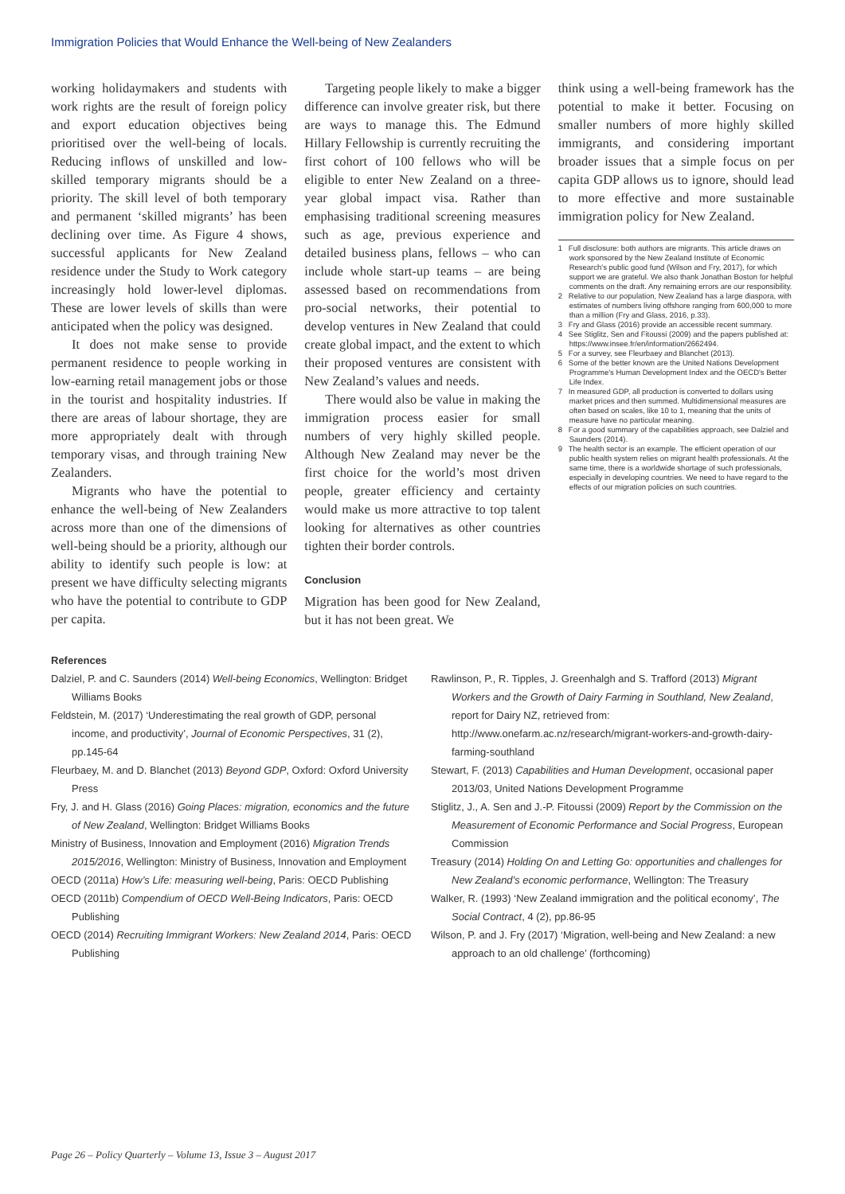Immigration Policies that Would Enhance the Well-being of New Zealanders
working holidaymakers and students with work rights are the result of foreign policy and export education objectives being prioritised over the well-being of locals. Reducing inflows of unskilled and low-skilled temporary migrants should be a priority. The skill level of both temporary and permanent ‘skilled migrants’ has been declining over time. As Figure 4 shows, successful applicants for New Zealand residence under the Study to Work category increasingly hold lower-level diplomas. These are lower levels of skills than were anticipated when the policy was designed.
It does not make sense to provide permanent residence to people working in low-earning retail management jobs or those in the tourist and hospitality industries. If there are areas of labour shortage, they are more appropriately dealt with through temporary visas, and through training New Zealanders.
Migrants who have the potential to enhance the well-being of New Zealanders across more than one of the dimensions of well-being should be a priority, although our ability to identify such people is low: at present we have difficulty selecting migrants who have the potential to contribute to GDP per capita.
Targeting people likely to make a bigger difference can involve greater risk, but there are ways to manage this. The Edmund Hillary Fellowship is currently recruiting the first cohort of 100 fellows who will be eligible to enter New Zealand on a three-year global impact visa. Rather than emphasising traditional screening measures such as age, previous experience and detailed business plans, fellows – who can include whole start-up teams – are being assessed based on recommendations from pro-social networks, their potential to develop ventures in New Zealand that could create global impact, and the extent to which their proposed ventures are consistent with New Zealand’s values and needs.
There would also be value in making the immigration process easier for small numbers of very highly skilled people. Although New Zealand may never be the first choice for the world’s most driven people, greater efficiency and certainty would make us more attractive to top talent looking for alternatives as other countries tighten their border controls.
Conclusion
Migration has been good for New Zealand, but it has not been great. We
think using a well-being framework has the potential to make it better. Focusing on smaller numbers of more highly skilled immigrants, and considering important broader issues that a simple focus on per capita GDP allows us to ignore, should lead to more effective and more sustainable immigration policy for New Zealand.
1 Full disclosure: both authors are migrants. This article draws on work sponsored by the New Zealand Institute of Economic Research's public good fund (Wilson and Fry, 2017), for which support we are grateful. We also thank Jonathan Boston for helpful comments on the draft. Any remaining errors are our responsibility.
2 Relative to our population, New Zealand has a large diaspora, with estimates of numbers living offshore ranging from 600,000 to more than a million (Fry and Glass, 2016, p.33).
3 Fry and Glass (2016) provide an accessible recent summary.
4 See Stiglitz, Sen and Fitoussi (2009) and the papers published at: https://www.insee.fr/en/information/2662494.
5 For a survey, see Fleurbaey and Blanchet (2013).
6 Some of the better known are the United Nations Development Programme's Human Development Index and the OECD's Better Life Index.
7 In measured GDP, all production is converted to dollars using market prices and then summed. Multidimensional measures are often based on scales, like 10 to 1, meaning that the units of measure have no particular meaning.
8 For a good summary of the capabilities approach, see Dalziel and Saunders (2014).
9 The health sector is an example. The efficient operation of our public health system relies on migrant health professionals. At the same time, there is a worldwide shortage of such professionals, especially in developing countries. We need to have regard to the effects of our migration policies on such countries.
References
Dalziel, P. and C. Saunders (2014) Well-being Economics, Wellington: Bridget Williams Books
Feldstein, M. (2017) ‘Underestimating the real growth of GDP, personal income, and productivity’, Journal of Economic Perspectives, 31 (2), pp.145-64
Fleurbaey, M. and D. Blanchet (2013) Beyond GDP, Oxford: Oxford University Press
Fry, J. and H. Glass (2016) Going Places: migration, economics and the future of New Zealand, Wellington: Bridget Williams Books
Ministry of Business, Innovation and Employment (2016) Migration Trends 2015/2016, Wellington: Ministry of Business, Innovation and Employment
OECD (2011a) How’s Life: measuring well-being, Paris: OECD Publishing
OECD (2011b) Compendium of OECD Well-Being Indicators, Paris: OECD Publishing
OECD (2014) Recruiting Immigrant Workers: New Zealand 2014, Paris: OECD Publishing
Rawlinson, P., R. Tipples, J. Greenhalgh and S. Trafford (2013) Migrant Workers and the Growth of Dairy Farming in Southland, New Zealand, report for Dairy NZ, retrieved from: http://www.onefarm.ac.nz/research/migrant-workers-and-growth-dairy-farming-southland
Stewart, F. (2013) Capabilities and Human Development, occasional paper 2013/03, United Nations Development Programme
Stiglitz, J., A. Sen and J.-P. Fitoussi (2009) Report by the Commission on the Measurement of Economic Performance and Social Progress, European Commission
Treasury (2014) Holding On and Letting Go: opportunities and challenges for New Zealand’s economic performance, Wellington: The Treasury
Walker, R. (1993) ‘New Zealand immigration and the political economy’, The Social Contract, 4 (2), pp.86-95
Wilson, P. and J. Fry (2017) ‘Migration, well-being and New Zealand: a new approach to an old challenge’ (forthcoming)
Page 26 – Policy Quarterly – Volume 13, Issue 3 – August 2017